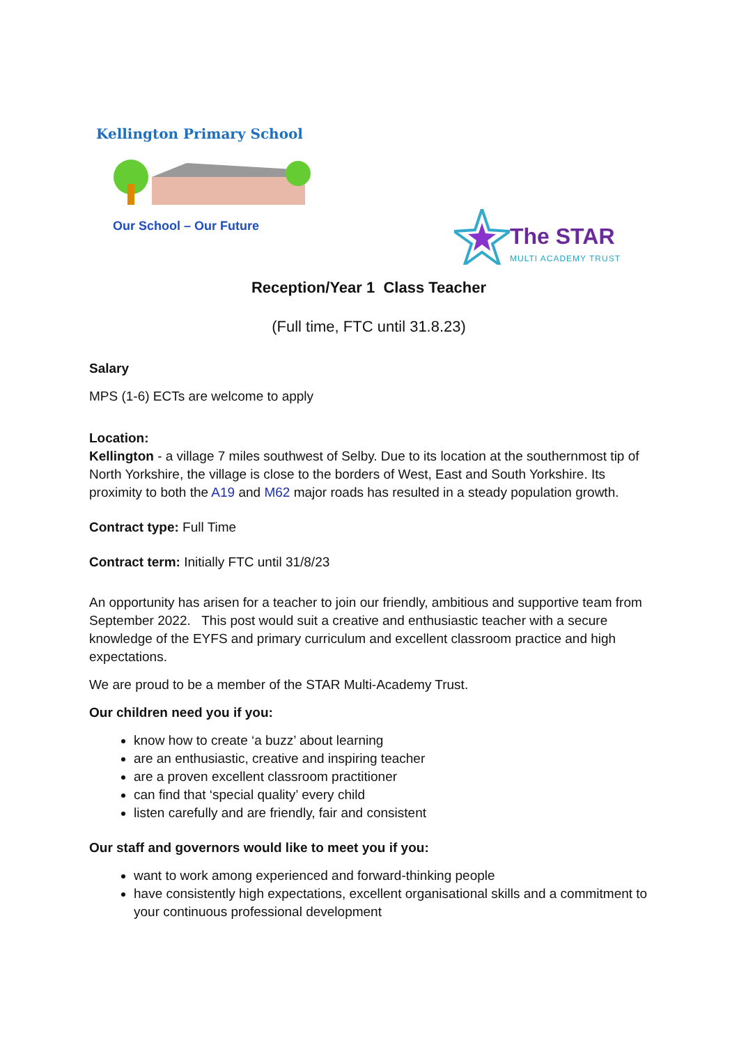Kellington Primary School
Our School – Our Future
The STAR
MULTI ACADEMY TRUST
Reception/Year 1 Class Teacher
(Full time, FTC until 31.8.23)
Salary
MPS (1-6) ECTs are welcome to apply
Location:
Kellington - a village 7 miles southwest of Selby. Due to its location at the southernmost tip of North Yorkshire, the village is close to the borders of West, East and South Yorkshire. Its proximity to both the A19 and M62 major roads has resulted in a steady population growth.
Contract type: Full Time
Contract term: Initially FTC until 31/8/23
An opportunity has arisen for a teacher to join our friendly, ambitious and supportive team from September 2022. This post would suit a creative and enthusiastic teacher with a secure knowledge of the EYFS and primary curriculum and excellent classroom practice and high expectations.
We are proud to be a member of the STAR Multi-Academy Trust.
Our children need you if you:
know how to create ‘a buzz’ about learning
are an enthusiastic, creative and inspiring teacher
are a proven excellent classroom practitioner
can find that ‘special quality’ every child
listen carefully and are friendly, fair and consistent
Our staff and governors would like to meet you if you:
want to work among experienced and forward-thinking people
have consistently high expectations, excellent organisational skills and a commitment to your continuous professional development